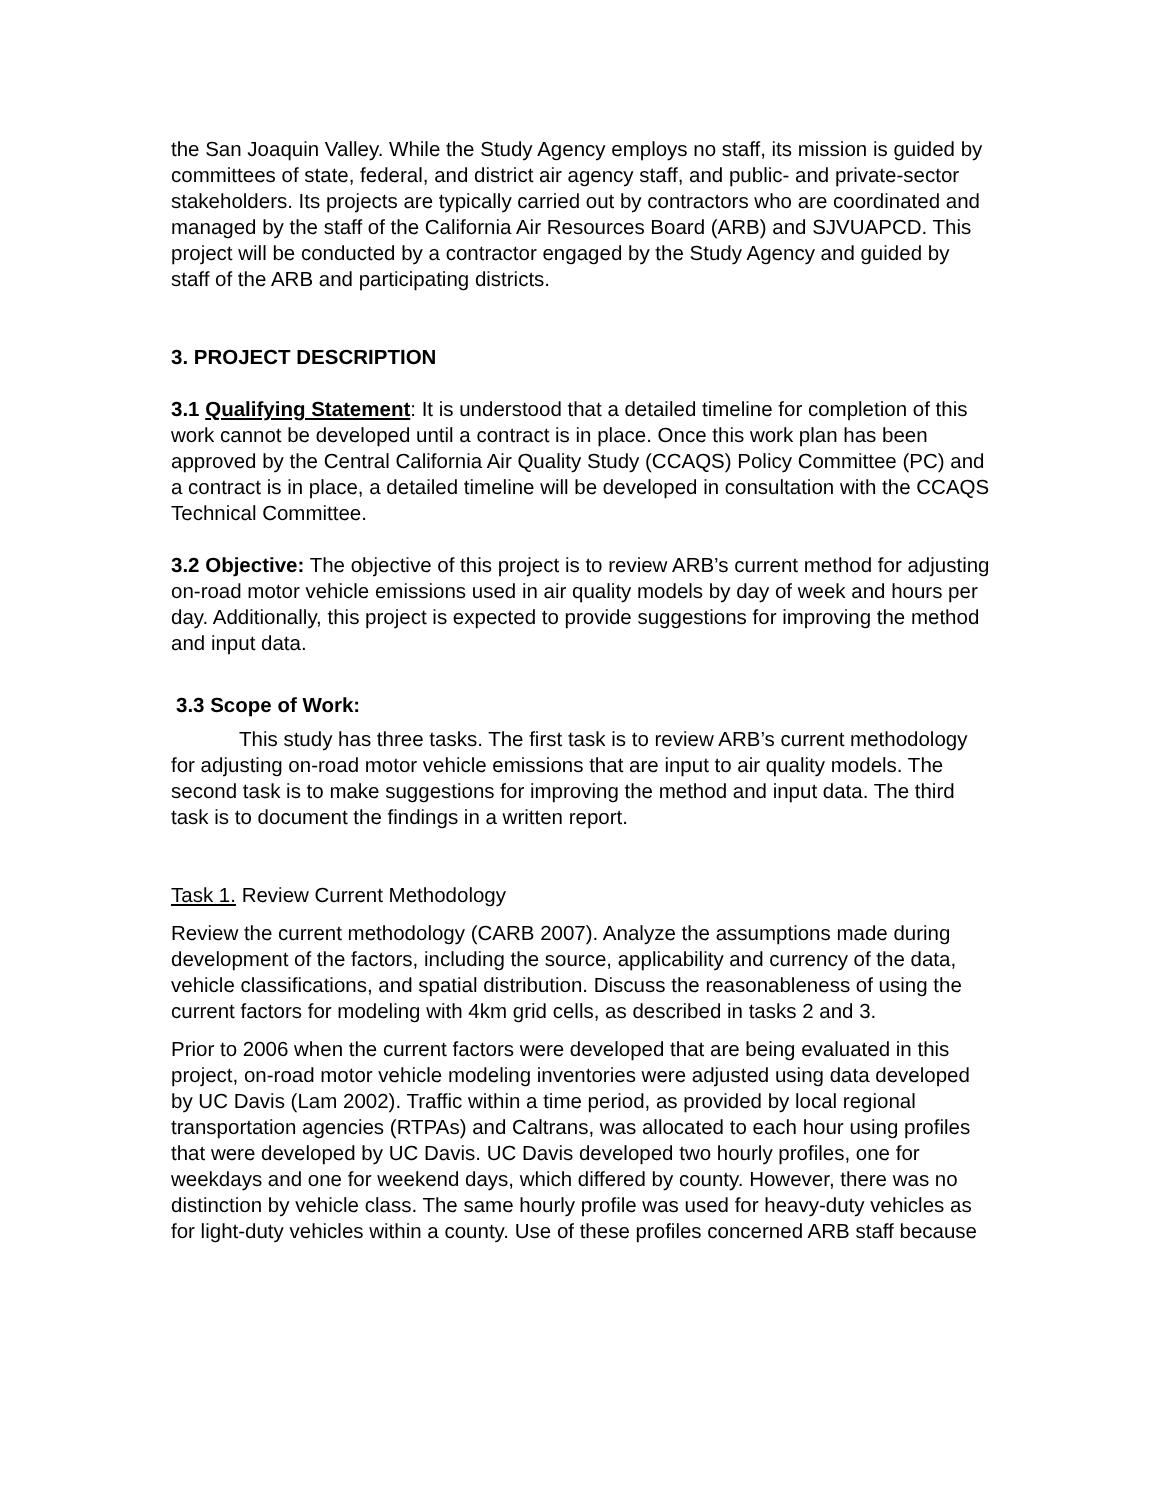the San Joaquin Valley. While the Study Agency employs no staff, its mission is guided by committees of state, federal, and district air agency staff, and public- and private-sector stakeholders. Its projects are typically carried out by contractors who are coordinated and managed by the staff of the California Air Resources Board (ARB) and SJVUAPCD. This project will be conducted by a contractor engaged by the Study Agency and guided by staff of the ARB and participating districts.
3. PROJECT DESCRIPTION
3.1 Qualifying Statement: It is understood that a detailed timeline for completion of this work cannot be developed until a contract is in place. Once this work plan has been approved by the Central California Air Quality Study (CCAQS) Policy Committee (PC) and a contract is in place, a detailed timeline will be developed in consultation with the CCAQS Technical Committee.
3.2 Objective: The objective of this project is to review ARB’s current method for adjusting on-road motor vehicle emissions used in air quality models by day of week and hours per day. Additionally, this project is expected to provide suggestions for improving the method and input data.
3.3 Scope of Work:
This study has three tasks. The first task is to review ARB’s current methodology for adjusting on-road motor vehicle emissions that are input to air quality models. The second task is to make suggestions for improving the method and input data. The third task is to document the findings in a written report.
Task 1. Review Current Methodology
Review the current methodology (CARB 2007). Analyze the assumptions made during development of the factors, including the source, applicability and currency of the data, vehicle classifications, and spatial distribution. Discuss the reasonableness of using the current factors for modeling with 4km grid cells, as described in tasks 2 and 3.
Prior to 2006 when the current factors were developed that are being evaluated in this project, on-road motor vehicle modeling inventories were adjusted using data developed by UC Davis (Lam 2002). Traffic within a time period, as provided by local regional transportation agencies (RTPAs) and Caltrans, was allocated to each hour using profiles that were developed by UC Davis. UC Davis developed two hourly profiles, one for weekdays and one for weekend days, which differed by county. However, there was no distinction by vehicle class. The same hourly profile was used for heavy-duty vehicles as for light-duty vehicles within a county. Use of these profiles concerned ARB staff because